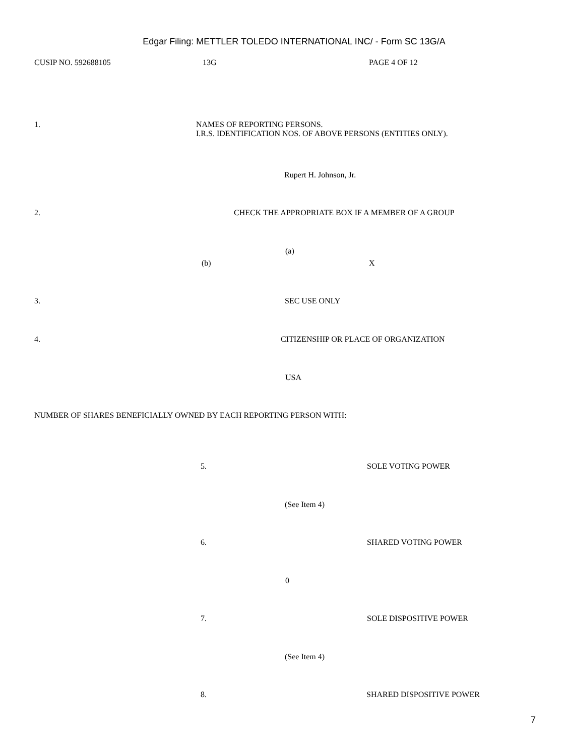Edgar Filing: METTLER TOLEDO INTERNATIONAL INC/ - Form SC 13G/A
CUSIP NO. 592688105 13G PAGE 4 OF 12
1.
NAMES OF REPORTING PERSONS.
I.R.S. IDENTIFICATION NOS. OF ABOVE PERSONS (ENTITIES ONLY).
Rupert H. Johnson, Jr.
2. CHECK THE APPROPRIATE BOX IF A MEMBER OF A GROUP
(a)
(b) X
3. SEC USE ONLY
4. CITIZENSHIP OR PLACE OF ORGANIZATION
USA
NUMBER OF SHARES BENEFICIALLY OWNED BY EACH REPORTING PERSON WITH:
5. SOLE VOTING POWER
(See Item 4)
6. SHARED VOTING POWER
0
7. SOLE DISPOSITIVE POWER
(See Item 4)
8. SHARED DISPOSITIVE POWER
7